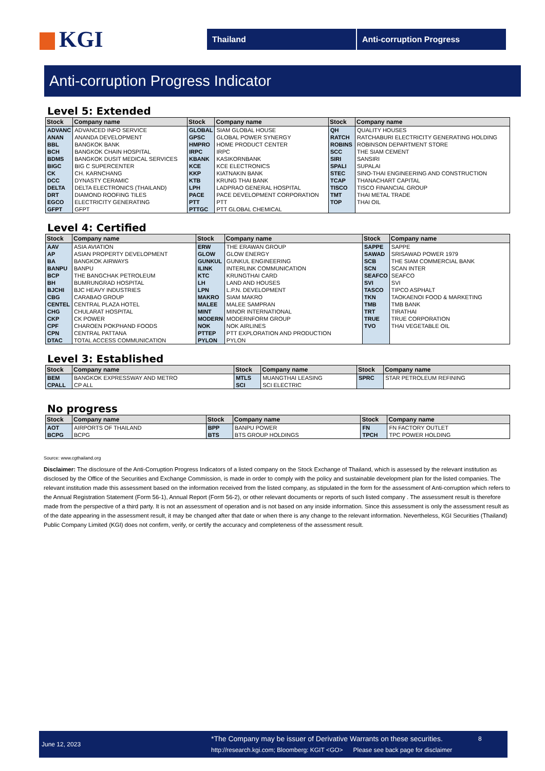KGI
Thailand Anti-corruption Progress
Anti-corruption Progress Indicator
Level 5: Extended
| Stock | Company name | Stock | Company name | Stock | Company name |
| --- | --- | --- | --- | --- | --- |
| ADVANC | ADVANCED INFO SERVICE | GLOBAL | SIAM GLOBAL HOUSE | QH | QUALITY HOUSES |
| ANAN | ANANDA DEVELOPMENT | GPSC | GLOBAL POWER SYNERGY | RATCH | RATCHABURI ELECTRICITY GENERATING HOLDING |
| BBL | BANGKOK BANK | HMPRO | HOME PRODUCT CENTER | ROBINS | ROBINSON DEPARTMENT STORE |
| BCH | BANGKOK CHAIN HOSPITAL | IRPC | IRPC | SCC | THE SIAM CEMENT |
| BDMS | BANGKOK DUSIT MEDICAL SERVICES | KBANK | KASIKORNBANK | SIRI | SANSIRI |
| BIGC | BIG C SUPERCENTER | KCE | KCE ELECTRONICS | SPALI | SUPALAI |
| CK | CH. KARNCHANG | KKP | KIATNAKIN BANK | STEC | SINO-THAI ENGINEERING AND CONSTRUCTION |
| DCC | DYNASTY CERAMIC | KTB | KRUNG THAI BANK | TCAP | THANACHART CAPITAL |
| DELTA | DELTA ELECTRONICS (THAILAND) | LPH | LADPRAO GENERAL HOSPITAL | TISCO | TISCO FINANCIAL GROUP |
| DRT | DIAMOND ROOFING TILES | PACE | PACE DEVELOPMENT CORPORATION | TMT | THAI METAL TRADE |
| EGCO | ELECTRICITY GENERATING | PTT | PTT | TOP | THAI OIL |
| GFPT | GFPT | PTTGC | PTT GLOBAL CHEMICAL | | |
Level 4: Certified
| Stock | Company name | Stock | Company name | Stock | Company name |
| --- | --- | --- | --- | --- | --- |
| AAV | ASIA AVIATION | ERW | THE ERAWAN GROUP | SAPPE | SAPPE |
| AP | ASIAN PROPERTY DEVELOPMENT | GLOW | GLOW ENERGY | SAWAD | SRISAWAD POWER 1979 |
| BA | BANGKOK AIRWAYS | GUNKUL | GUNKUL ENGINEERING | SCB | THE SIAM COMMERCIAL BANK |
| BANPU | BANPU | ILINK | INTERLINK COMMUNICATION | SCN | SCAN INTER |
| BCP | THE BANGCHAK PETROLEUM | KTC | KRUNGTHAI CARD | SEAFCO | SEAFCO |
| BH | BUMRUNGRAD HOSPITAL | LH | LAND AND HOUSES | SVI | SVI |
| BJCHI | BJC HEAVY INDUSTRIES | LPN | L.P.N. DEVELOPMENT | TASCO | TIPCO ASPHALT |
| CBG | CARABAO GROUP | MAKRO | SIAM MAKRO | TKN | TAOKAENOI FOOD & MARKETING |
| CENTEL | CENTRAL PLAZA HOTEL | MALEE | MALEE SAMPRAN | TMB | TMB BANK |
| CHG | CHULARAT HOSPITAL | MINT | MINOR INTERNATIONAL | TRT | TIRATHAI |
| CKP | CK POWER | MODERN | MODERNFORM GROUP | TRUE | TRUE CORPORATION |
| CPF | CHAROEN POKPHAND FOODS | NOK | NOK AIRLINES | TVO | THAI VEGETABLE OIL |
| CPN | CENTRAL PATTANA | PTTEP | PTT EXPLORATION AND PRODUCTION | | |
| DTAC | TOTAL ACCESS COMMUNICATION | PYLON | PYLON | | |
Level 3: Established
| Stock | Company name | Stock | Company name | Stock | Company name |
| --- | --- | --- | --- | --- | --- |
| BEM | BANGKOK EXPRESSWAY AND METRO | MTLS | MUANGTHAI LEASING | SPRC | STAR PETROLEUM REFINING |
| CPALL | CP ALL | SCI | SCI ELECTRIC | | |
No progress
| Stock | Company name | Stock | Company name | Stock | Company name |
| --- | --- | --- | --- | --- | --- |
| AOT | AIRPORTS OF THAILAND | BPP | BANPU POWER | FN | FN FACTORY OUTLET |
| BCPG | BCPG | BTS | BTS GROUP HOLDINGS | TPCH | TPC POWER HOLDING |
Source: www.cgthailand.org
Disclaimer: The disclosure of the Anti-Corruption Progress Indicators of a listed company on the Stock Exchange of Thailand, which is assessed by the relevant institution as disclosed by the Office of the Securities and Exchange Commission, is made in order to comply with the policy and sustainable development plan for the listed companies. The relevant institution made this assessment based on the information received from the listed company, as stipulated in the form for the assessment of Anti-corruption which refers to the Annual Registration Statement (Form 56-1), Annual Report (Form 56-2), or other relevant documents or reports of such listed company . The assessment result is therefore made from the perspective of a third party. It is not an assessment of operation and is not based on any inside information. Since this assessment is only the assessment result as of the date appearing in the assessment result, it may be changed after that date or when there is any change to the relevant information. Nevertheless, KGI Securities (Thailand) Public Company Limited (KGI) does not confirm, verify, or certify the accuracy and completeness of the assessment result.
June 12, 2023
*The Company may be issuer of Derivative Warrants on these securities.
http://research.kgi.com; Bloomberg: KGIT <GO> Please see back page for disclaimer
8